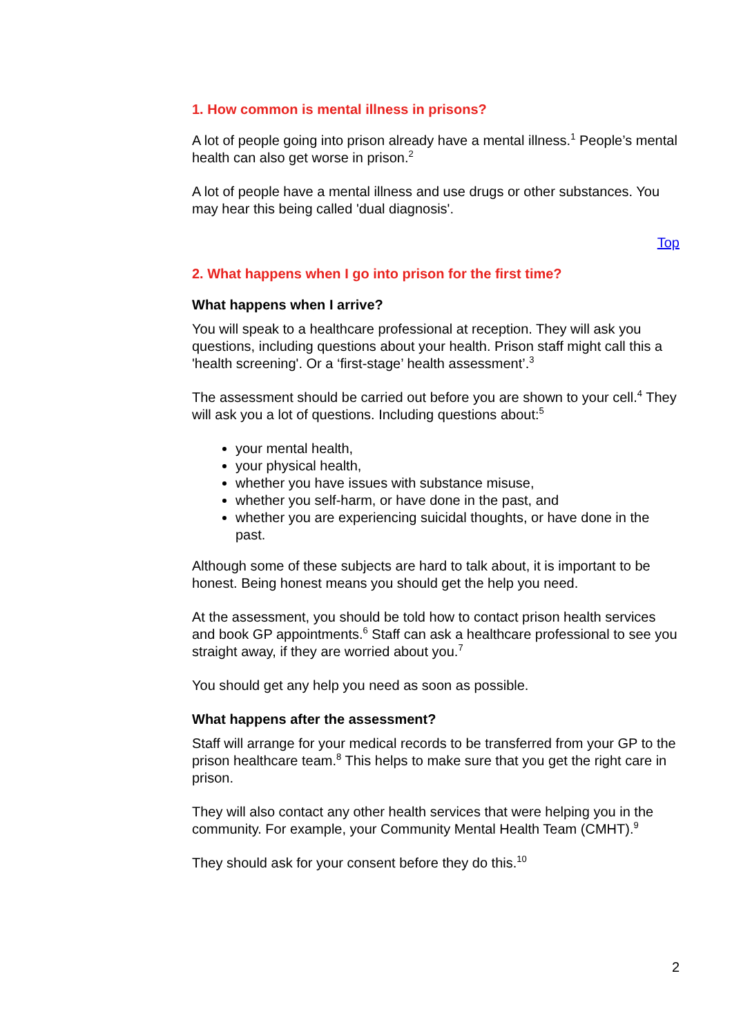1. How common is mental illness in prisons?
A lot of people going into prison already have a mental illness.<sup>1</sup> People’s mental health can also get worse in prison.<sup>2</sup>
A lot of people have a mental illness and use drugs or other substances. You may hear this being called 'dual diagnosis'.
Top
2. What happens when I go into prison for the first time?
What happens when I arrive?
You will speak to a healthcare professional at reception. They will ask you questions, including questions about your health. Prison staff might call this a 'health screening'. Or a ‘first-stage’ health assessment’.<sup>3</sup>
The assessment should be carried out before you are shown to your cell.<sup>4</sup> They will ask you a lot of questions. Including questions about:<sup>5</sup>
your mental health,
your physical health,
whether you have issues with substance misuse,
whether you self-harm, or have done in the past, and
whether you are experiencing suicidal thoughts, or have done in the past.
Although some of these subjects are hard to talk about, it is important to be honest. Being honest means you should get the help you need.
At the assessment, you should be told how to contact prison health services and book GP appointments.<sup>6</sup> Staff can ask a healthcare professional to see you straight away, if they are worried about you.<sup>7</sup>
You should get any help you need as soon as possible.
What happens after the assessment?
Staff will arrange for your medical records to be transferred from your GP to the prison healthcare team.<sup>8</sup> This helps to make sure that you get the right care in prison.
They will also contact any other health services that were helping you in the community. For example, your Community Mental Health Team (CMHT).<sup>9</sup>
They should ask for your consent before they do this.<sup>10</sup>
2